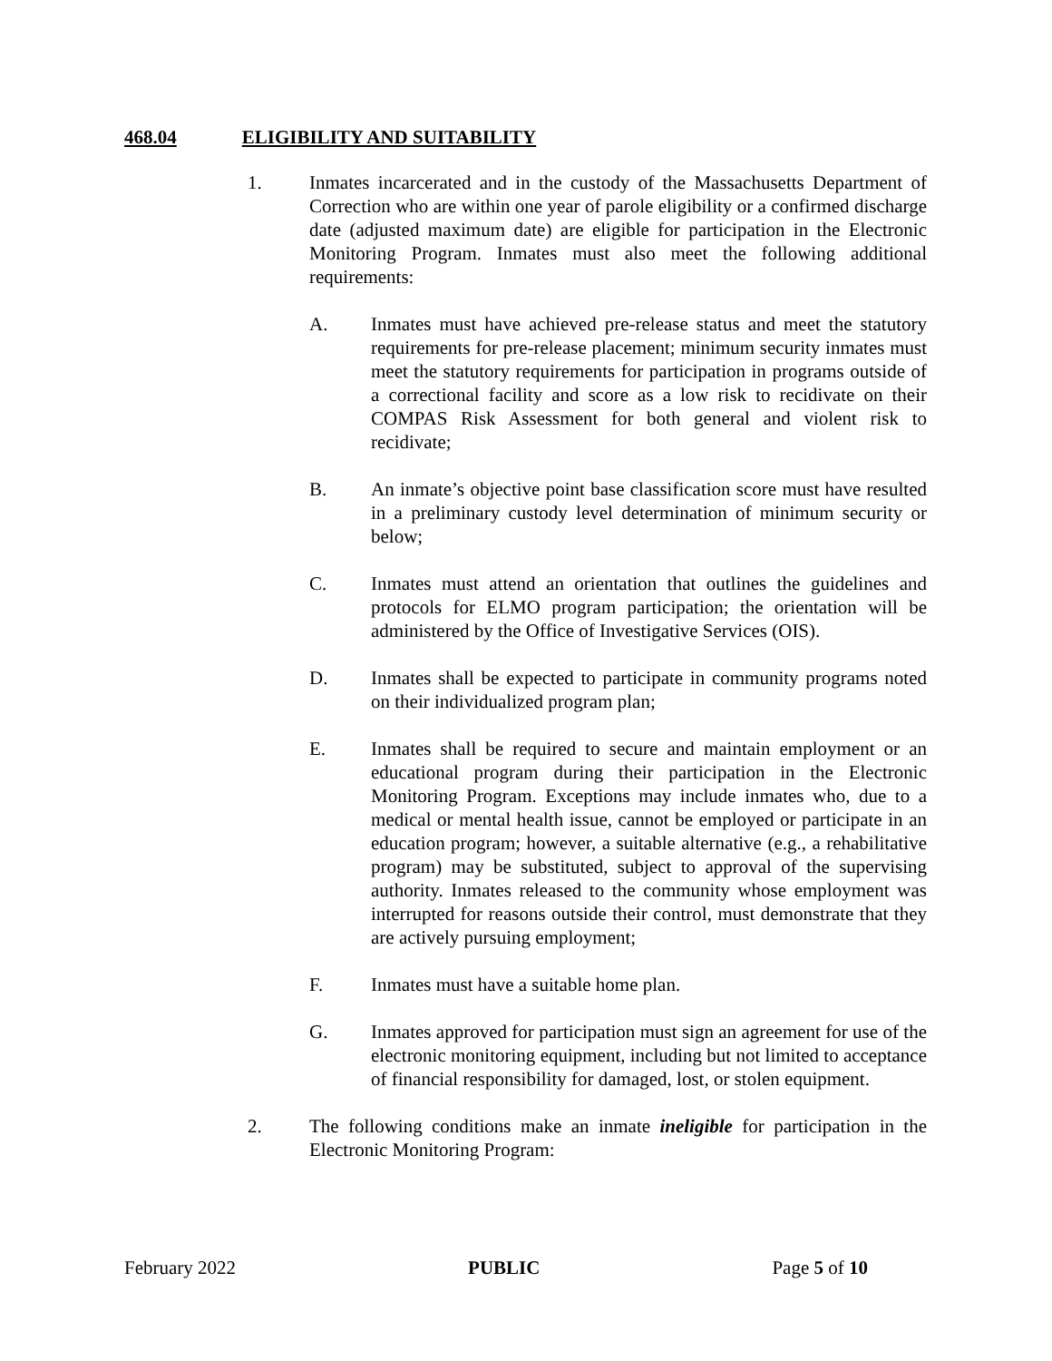468.04 ELIGIBILITY AND SUITABILITY
1. Inmates incarcerated and in the custody of the Massachusetts Department of Correction who are within one year of parole eligibility or a confirmed discharge date (adjusted maximum date) are eligible for participation in the Electronic Monitoring Program. Inmates must also meet the following additional requirements:
A. Inmates must have achieved pre-release status and meet the statutory requirements for pre-release placement; minimum security inmates must meet the statutory requirements for participation in programs outside of a correctional facility and score as a low risk to recidivate on their COMPAS Risk Assessment for both general and violent risk to recidivate;
B. An inmate’s objective point base classification score must have resulted in a preliminary custody level determination of minimum security or below;
C. Inmates must attend an orientation that outlines the guidelines and protocols for ELMO program participation; the orientation will be administered by the Office of Investigative Services (OIS).
D. Inmates shall be expected to participate in community programs noted on their individualized program plan;
E. Inmates shall be required to secure and maintain employment or an educational program during their participation in the Electronic Monitoring Program. Exceptions may include inmates who, due to a medical or mental health issue, cannot be employed or participate in an education program; however, a suitable alternative (e.g., a rehabilitative program) may be substituted, subject to approval of the supervising authority. Inmates released to the community whose employment was interrupted for reasons outside their control, must demonstrate that they are actively pursuing employment;
F. Inmates must have a suitable home plan.
G. Inmates approved for participation must sign an agreement for use of the electronic monitoring equipment, including but not limited to acceptance of financial responsibility for damaged, lost, or stolen equipment.
2. The following conditions make an inmate ineligible for participation in the Electronic Monitoring Program:
February 2022 PUBLIC Page 5 of 10